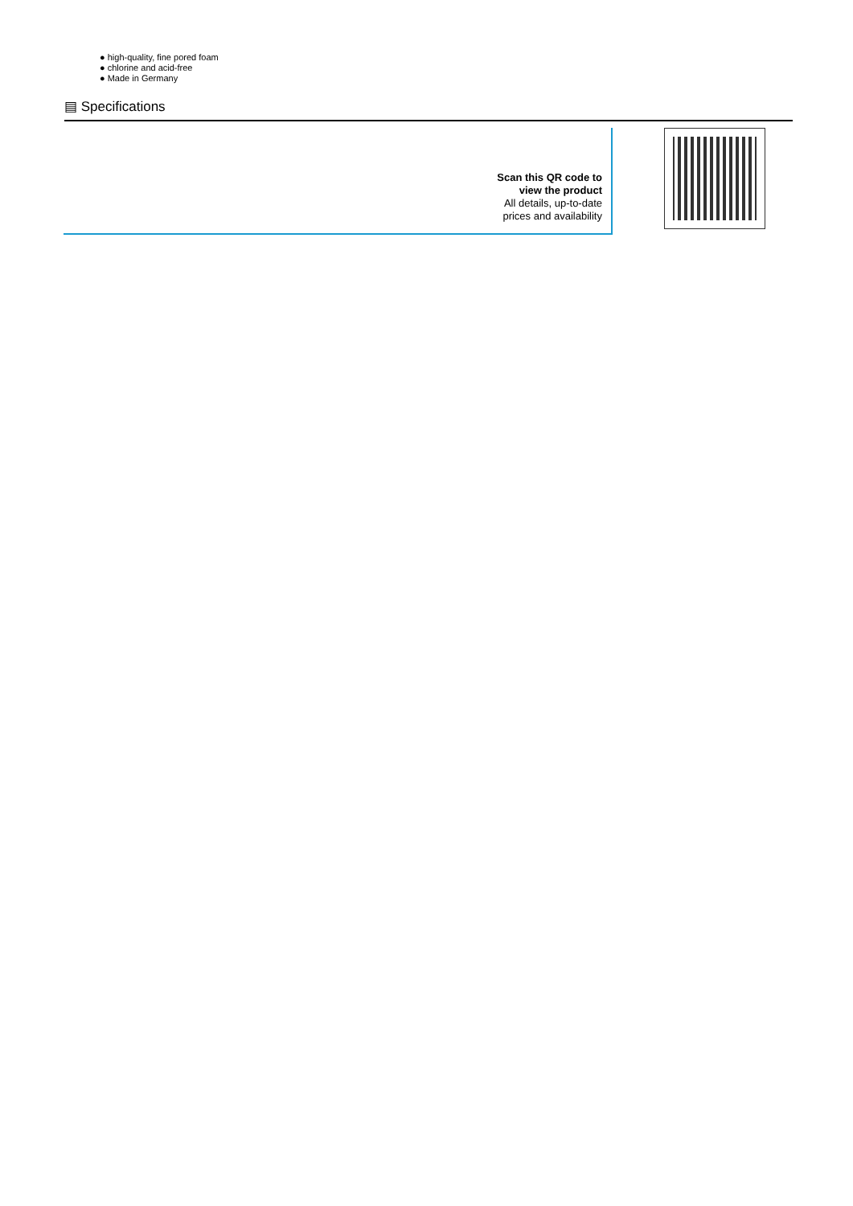● high-quality, fine pored foam
● chlorine and acid-free
● Made in Germany
▤ Specifications
Scan this QR code to
view the product
All details, up-to-date
prices and availability